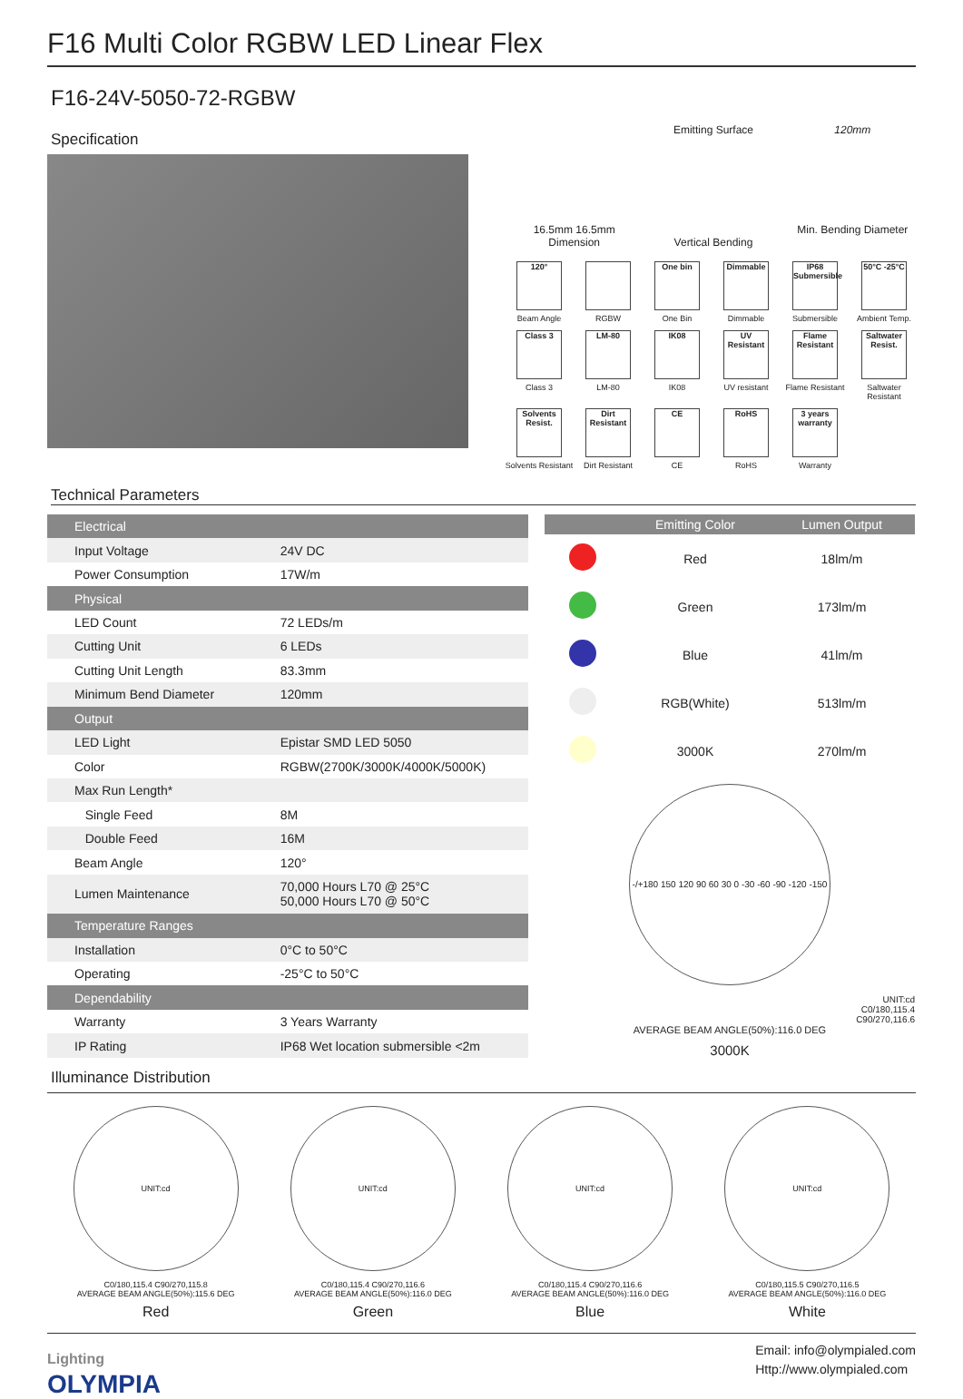F16 Multi Color RGBW LED Linear Flex
F16-24V-5050-72-RGBW
Specification
16.5mm 16.5mm
Dimension
Emitting Surface Vertical Bending
120mm
Min. Bending Diameter
120°
Beam Angle
RGBW
One bin
One Bin
Dimmable
Dimmable
IP68 Submersible
Submersible
50°C -25°C
Ambient Temp.
Class 3
Class 3
LM-80
LM-80
IK08
IK08
UV Resistant
UV resistant
Flame Resistant
Flame Resistant
Saltwater Resist.
Saltwater Resistant
Solvents Resist.
Solvents Resistant
Dirt Resistant
Dirt Resistant
CE
CE
RoHS
RoHS
3 years warranty
Warranty
Technical Parameters
| Electrical | |
| Input Voltage | 24V DC |
| Power Consumption | 17W/m |
| Physical | |
| LED Count | 72 LEDs/m |
| Cutting Unit | 6 LEDs |
| Cutting Unit Length | 83.3mm |
| Minimum Bend Diameter | 120mm |
| Output | |
| LED Light | Epistar SMD LED 5050 |
| Color | RGBW(2700K/3000K/4000K/5000K) |
| Max Run Length* | |
| Single Feed | 8M |
| Double Feed | 16M |
| Beam Angle | 120° |
| Lumen Maintenance | 70,000 Hours L70 @ 25°C 50,000 Hours L70 @ 50°C |
| Temperature Ranges | |
| Installation | 0°C to 50°C |
| Operating | -25°C to 50°C |
| Dependability | |
| Warranty | 3 Years Warranty |
| IP Rating | IP68 Wet location submersible <2m |
| | Emitting Color | Lumen Output |
| --- | --- | --- |
| | Red | 18lm/m |
| | Green | 173lm/m |
| | Blue | 41lm/m |
| | RGB(White) | 513lm/m |
| | 3000K | 270lm/m |
-/+180 150 120 90 60 30 0 -30 -60 -90 -120 -150
UNIT:cd
C0/180,115.4
C90/270,116.6
AVERAGE BEAM ANGLE(50%):116.0 DEG
3000K
Illuminance Distribution
UNIT:cd
C0/180,115.4 C90/270,115.8
AVERAGE BEAM ANGLE(50%):115.6 DEG
Red
UNIT:cd
C0/180,115.4 C90/270,116.6
AVERAGE BEAM ANGLE(50%):116.0 DEG
Green
UNIT:cd
C0/180,115.4 C90/270,116.6
AVERAGE BEAM ANGLE(50%):116.0 DEG
Blue
UNIT:cd
C0/180,115.5 C90/270,116.5
AVERAGE BEAM ANGLE(50%):116.0 DEG
White
Lighting
OLYMPIA
Email: info@olympialed.com
Http://www.olympialed.com